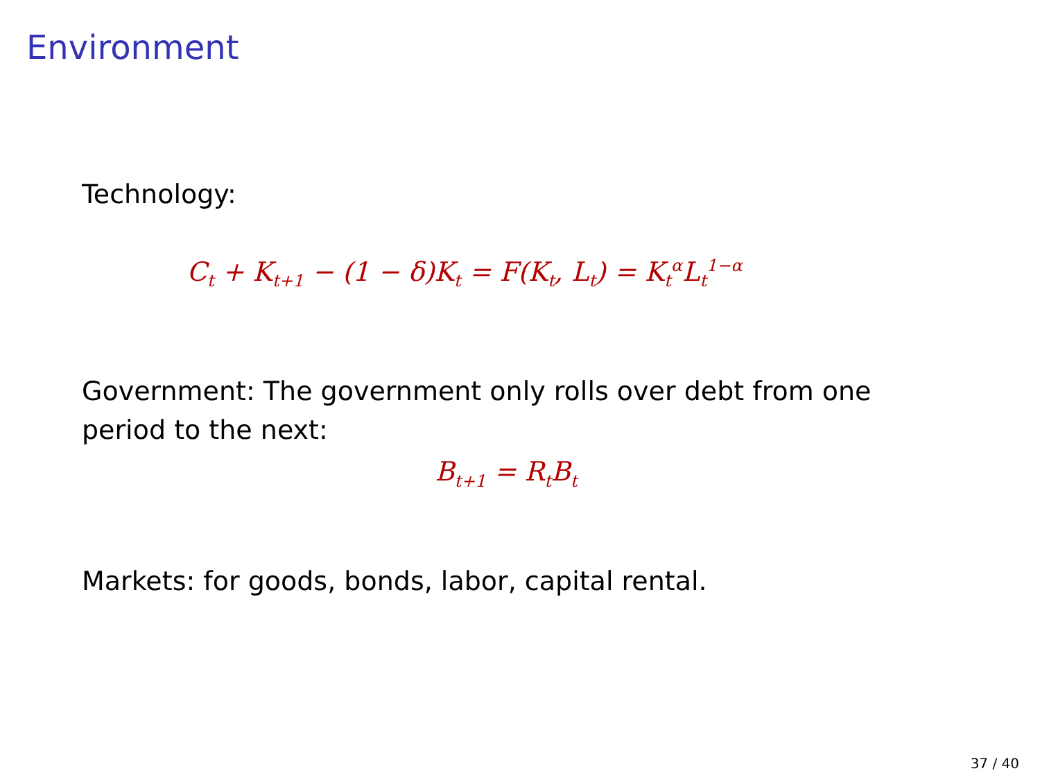Environment
Technology:
C<sub>t</sub> + K<sub>t+1</sub> − (1 − δ)K<sub>t</sub> = F(K<sub>t</sub>, L<sub>t</sub>) = K<sub>t</sub><sup>α</sup>L<sub>t</sub><sup>1−α</sup>
Government: The government only rolls over debt from one period to the next:
B<sub>t+1</sub> = R<sub>t</sub>B<sub>t</sub>
Markets: for goods, bonds, labor, capital rental.
37 / 40